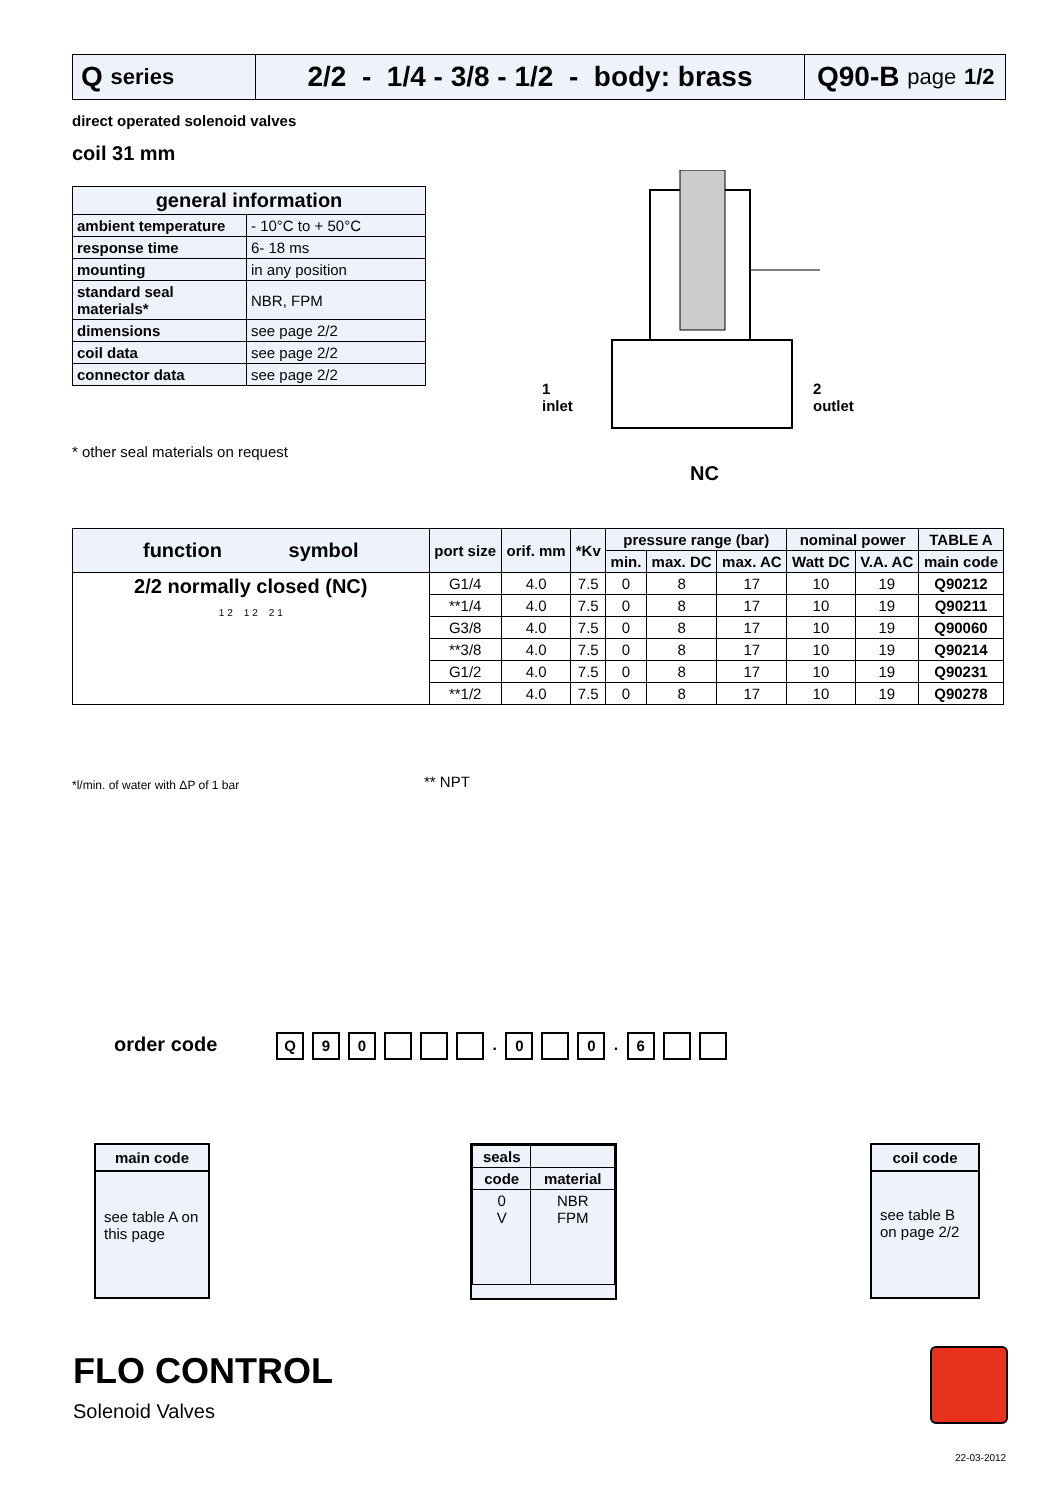Q series
2/2 - 1/4 - 3/8 - 1/2 - body: brass
Q90-B page 1/2
direct operated solenoid valves
coil 31 mm
| general information | |
| --- | --- |
| ambient temperature | - 10°C to + 50°C |
| response time | 6- 18 ms |
| mounting | in any position |
| standard seal materials* | NBR, FPM |
| dimensions | see page 2/2 |
| coil data | see page 2/2 |
| connector data | see page 2/2 |
* other seal materials on request
1
inlet
2
outlet
NC
| function symbol | port size | orif. mm | *Kv | pressure range (bar) | | | nominal power | | TABLE A |
| --- | --- | --- | --- | --- | --- | --- | --- | --- | --- |
| | | | | min. | max. DC | max. AC | Watt DC | V.A. AC | main code |
| 2/2 normally closed (NC) 1 2 1 2 2 1 | G1/4 | 4.0 | 7.5 | 0 | 8 | 17 | 10 | 19 | Q90212 |
| | **1/4 | 4.0 | 7.5 | 0 | 8 | 17 | 10 | 19 | Q90211 |
| | G3/8 | 4.0 | 7.5 | 0 | 8 | 17 | 10 | 19 | Q90060 |
| | **3/8 | 4.0 | 7.5 | 0 | 8 | 17 | 10 | 19 | Q90214 |
| | G1/2 | 4.0 | 7.5 | 0 | 8 | 17 | 10 | 19 | Q90231 |
| | **1/2 | 4.0 | 7.5 | 0 | 8 | 17 | 10 | 19 | Q90278 |
*l/min. of water with ΔP of 1 bar
** NPT
order code Q 90 . 0 0 . 6
main code
see table A on this page
| seals | |
| --- | --- |
| code | material |
| 0 V | NBR FPM |
coil code
see table B on page 2/2
FLO CONTROL
Solenoid Valves
22-03-2012